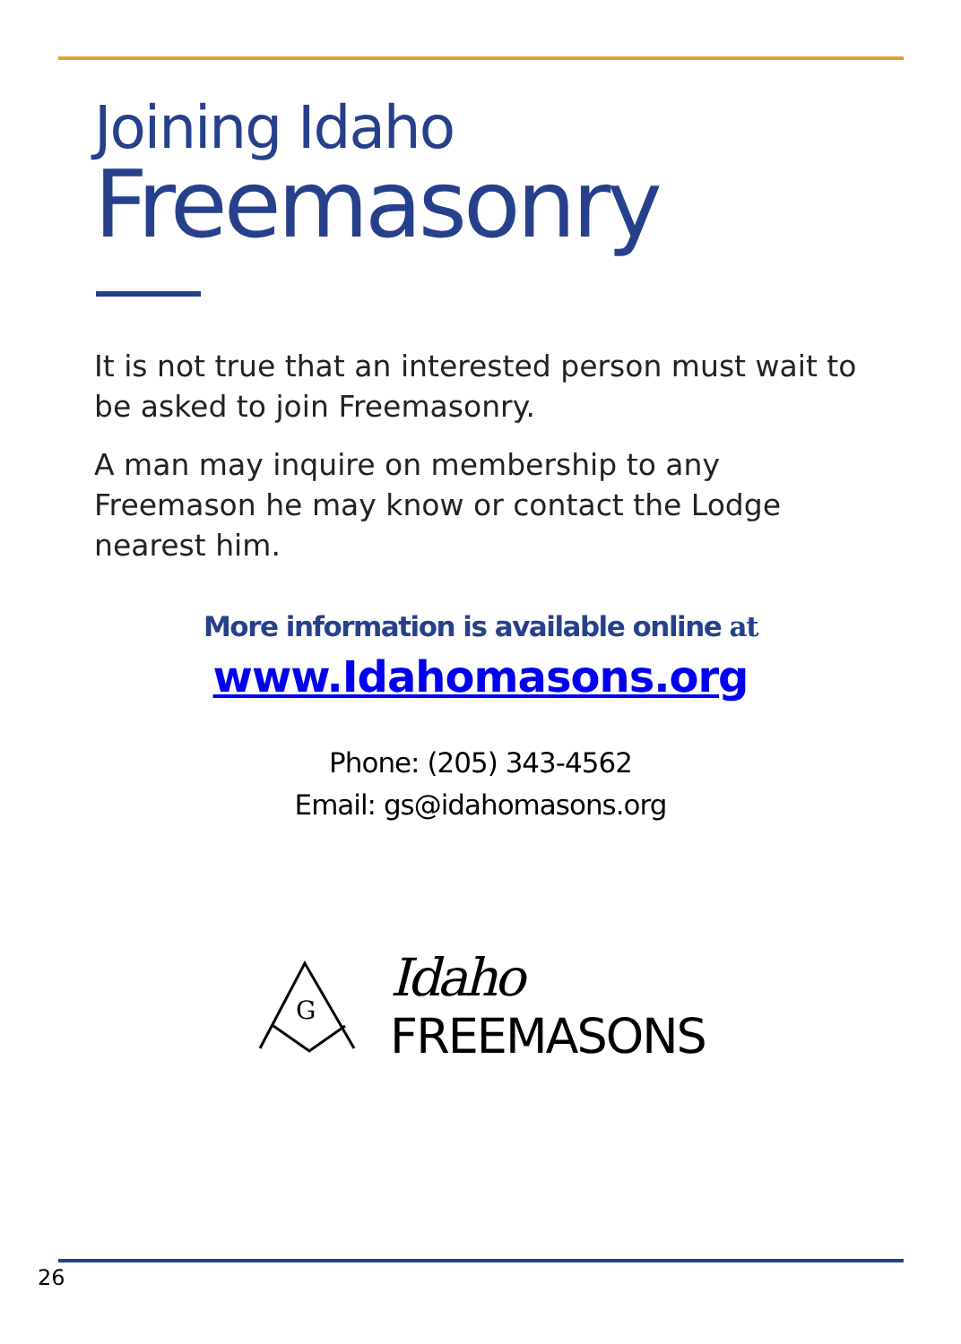Joining Idaho
Freemasonry
It is not true that an interested person must wait to be asked to join Freemasonry.
A man may inquire on membership to any
Freemason he may know or contact the Lodge
nearest him.
More information is available online at
www.Idahomasons.org
Phone: (205) 343-4562
Email: gs@idahomasons.org
G
Idaho
FREEMASONS
26